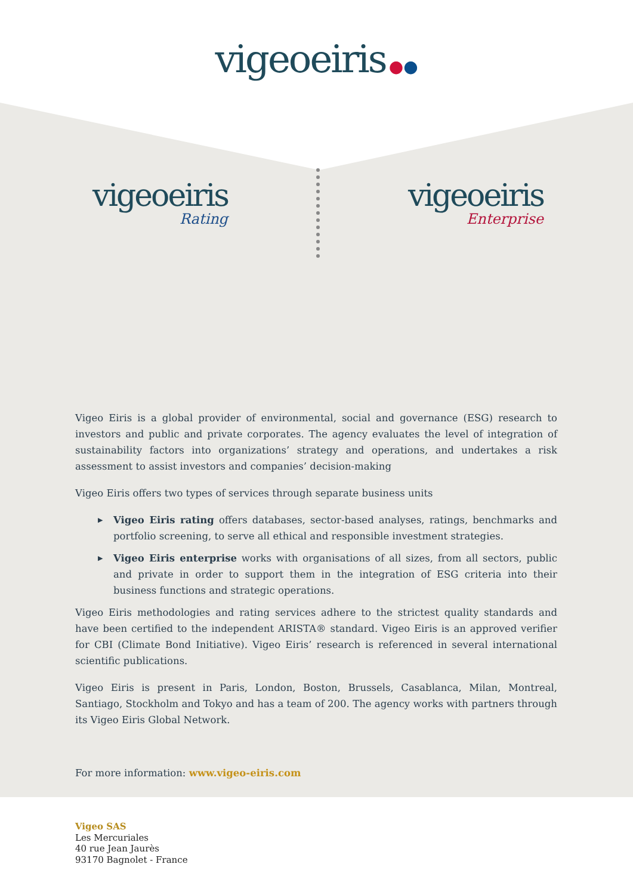vigeoeiris ●●
vigeoeiris
Rating
vigeoeiris
Enterprise
Vigeo Eiris is a global provider of environmental, social and governance (ESG) research to investors and public and private corporates. The agency evaluates the level of integration of sustainability factors into organizations’ strategy and operations, and undertakes a risk assessment to assist investors and companies’ decision-making
Vigeo Eiris offers two types of services through separate business units
▶ Vigeo Eiris rating offers databases, sector-based analyses, ratings, benchmarks and portfolio screening, to serve all ethical and responsible investment strategies.
▶ Vigeo Eiris enterprise works with organisations of all sizes, from all sectors, public and private in order to support them in the integration of ESG criteria into their business functions and strategic operations.
Vigeo Eiris methodologies and rating services adhere to the strictest quality standards and have been certified to the independent ARISTA® standard. Vigeo Eiris is an approved verifier for CBI (Climate Bond Initiative). Vigeo Eiris’ research is referenced in several international scientific publications.
Vigeo Eiris is present in Paris, London, Boston, Brussels, Casablanca, Milan, Montreal, Santiago, Stockholm and Tokyo and has a team of 200. The agency works with partners through its Vigeo Eiris Global Network.
For more information: www.vigeo-eiris.com
Vigeo SAS
Les Mercuriales
40 rue Jean Jaurès
93170 Bagnolet - France